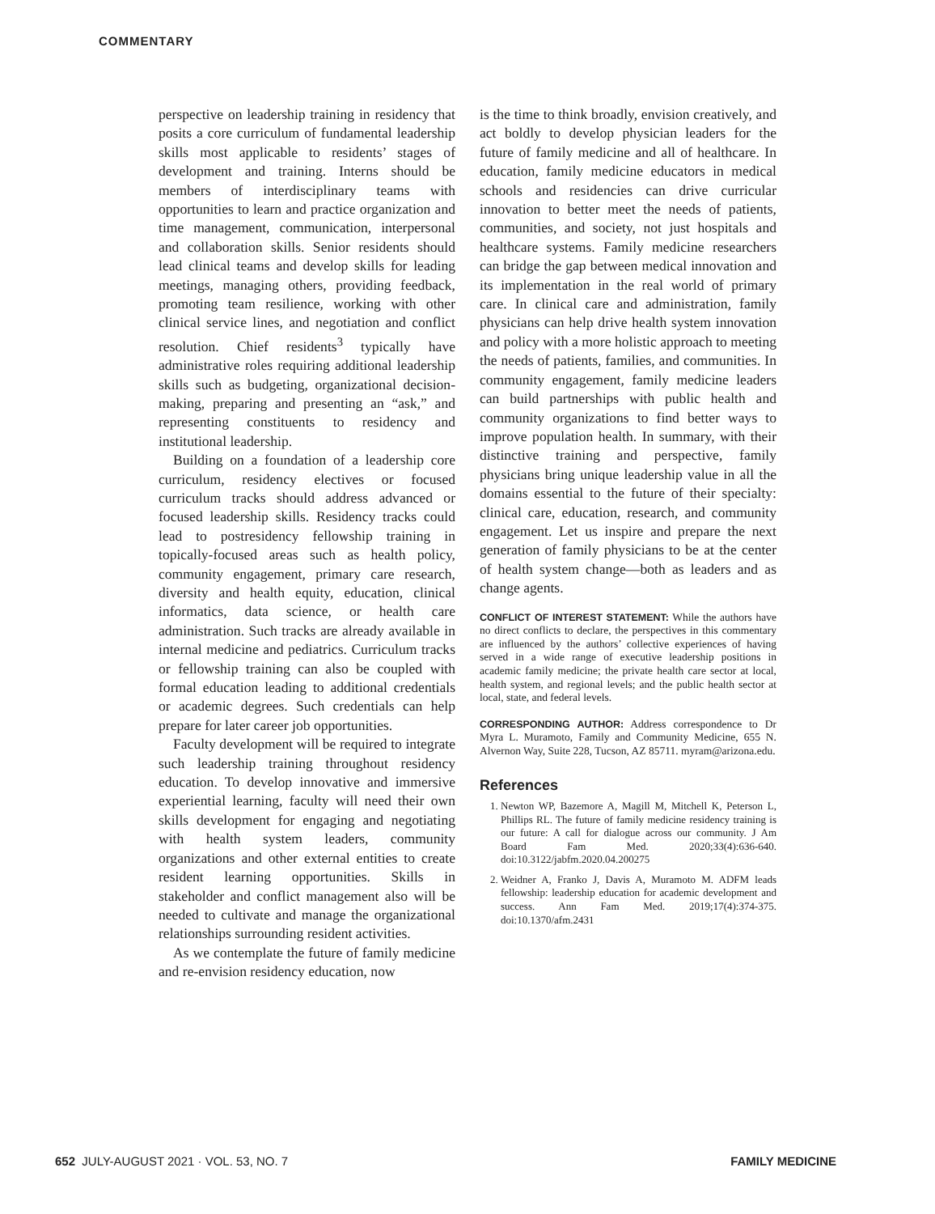COMMENTARY
perspective on leadership training in residency that posits a core curriculum of fundamental leadership skills most applicable to residents’ stages of development and training. Interns should be members of interdisciplinary teams with opportunities to learn and practice organization and time management, communication, interpersonal and collaboration skills. Senior residents should lead clinical teams and develop skills for leading meetings, managing others, providing feedback, promoting team resilience, working with other clinical service lines, and negotiation and conflict resolution. Chief residents<sup>3</sup> typically have administrative roles requiring additional leadership skills such as budgeting, organizational decision-making, preparing and presenting an “ask,” and representing constituents to residency and institutional leadership.
Building on a foundation of a leadership core curriculum, residency electives or focused curriculum tracks should address advanced or focused leadership skills. Residency tracks could lead to postresidency fellowship training in topically-focused areas such as health policy, community engagement, primary care research, diversity and health equity, education, clinical informatics, data science, or health care administration. Such tracks are already available in internal medicine and pediatrics. Curriculum tracks or fellowship training can also be coupled with formal education leading to additional credentials or academic degrees. Such credentials can help prepare for later career job opportunities.
Faculty development will be required to integrate such leadership training throughout residency education. To develop innovative and immersive experiential learning, faculty will need their own skills development for engaging and negotiating with health system leaders, community organizations and other external entities to create resident learning opportunities. Skills in stakeholder and conflict management also will be needed to cultivate and manage the organizational relationships surrounding resident activities.
As we contemplate the future of family medicine and re-envision residency education, now
is the time to think broadly, envision creatively, and act boldly to develop physician leaders for the future of family medicine and all of healthcare. In education, family medicine educators in medical schools and residencies can drive curricular innovation to better meet the needs of patients, communities, and society, not just hospitals and healthcare systems. Family medicine researchers can bridge the gap between medical innovation and its implementation in the real world of primary care. In clinical care and administration, family physicians can help drive health system innovation and policy with a more holistic approach to meeting the needs of patients, families, and communities. In community engagement, family medicine leaders can build partnerships with public health and community organizations to find better ways to improve population health. In summary, with their distinctive training and perspective, family physicians bring unique leadership value in all the domains essential to the future of their specialty: clinical care, education, research, and community engagement. Let us inspire and prepare the next generation of family physicians to be at the center of health system change—both as leaders and as change agents.
CONFLICT OF INTEREST STATEMENT: While the authors have no direct conflicts to declare, the perspectives in this commentary are influenced by the authors’ collective experiences of having served in a wide range of executive leadership positions in academic family medicine; the private health care sector at local, health system, and regional levels; and the public health sector at local, state, and federal levels.
CORRESPONDING AUTHOR: Address correspondence to Dr Myra L. Muramoto, Family and Community Medicine, 655 N. Alvernon Way, Suite 228, Tucson, AZ 85711. myram@arizona.edu.
References
1. Newton WP, Bazemore A, Magill M, Mitchell K, Peterson L, Phillips RL. The future of family medicine residency training is our future: A call for dialogue across our community. J Am Board Fam Med. 2020;33(4):636-640. doi:10.3122/jabfm.2020.04.200275
2. Weidner A, Franko J, Davis A, Muramoto M. ADFM leads fellowship: leadership education for academic development and success. Ann Fam Med. 2019;17(4):374-375. doi:10.1370/afm.2431
652 JULY-AUGUST 2021 · VOL. 53, NO. 7 FAMILY MEDICINE